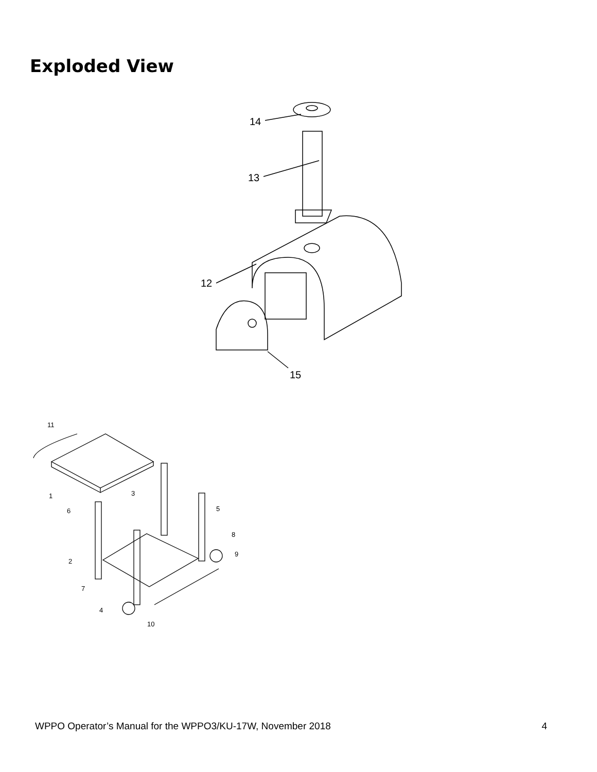Exploded View
14
13
12
15
11
1
6
3
5
8
9
2
7
4
10
WPPO Operator’s Manual for the WPPO3/KU-17W, November 2018 4